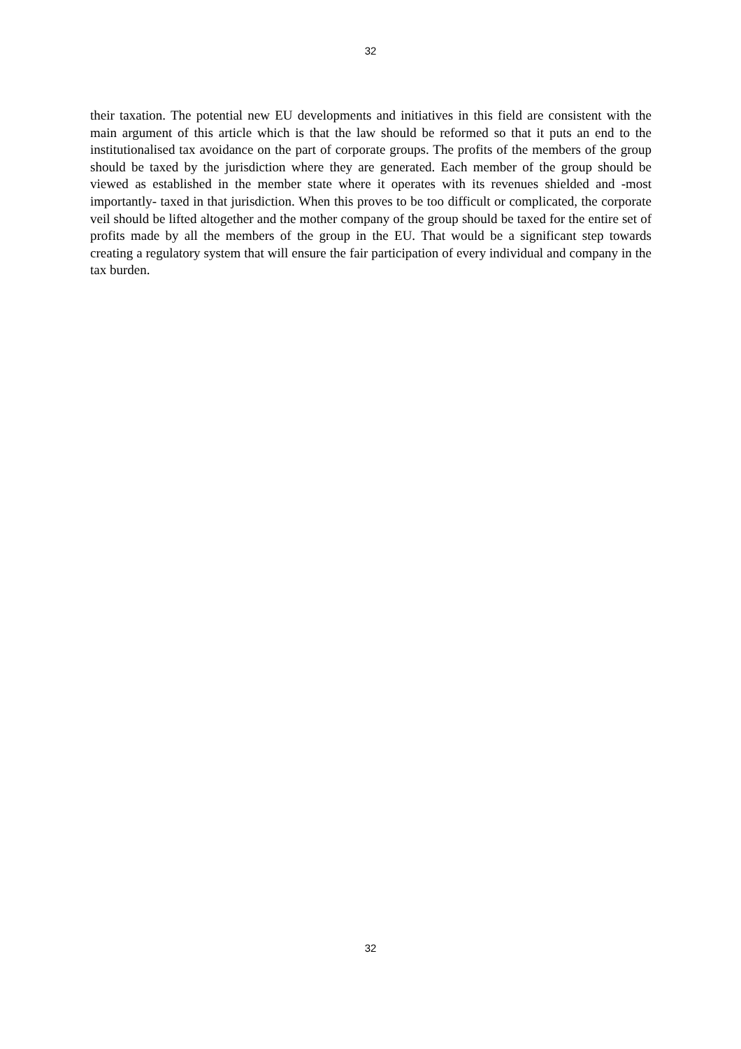32
their taxation. The potential new EU developments and initiatives in this field are consistent with the main argument of this article which is that the law should be reformed so that it puts an end to the institutionalised tax avoidance on the part of corporate groups. The profits of the members of the group should be taxed by the jurisdiction where they are generated. Each member of the group should be viewed as established in the member state where it operates with its revenues shielded and -most importantly- taxed in that jurisdiction. When this proves to be too difficult or complicated, the corporate veil should be lifted altogether and the mother company of the group should be taxed for the entire set of profits made by all the members of the group in the EU. That would be a significant step towards creating a regulatory system that will ensure the fair participation of every individual and company in the tax burden.
32